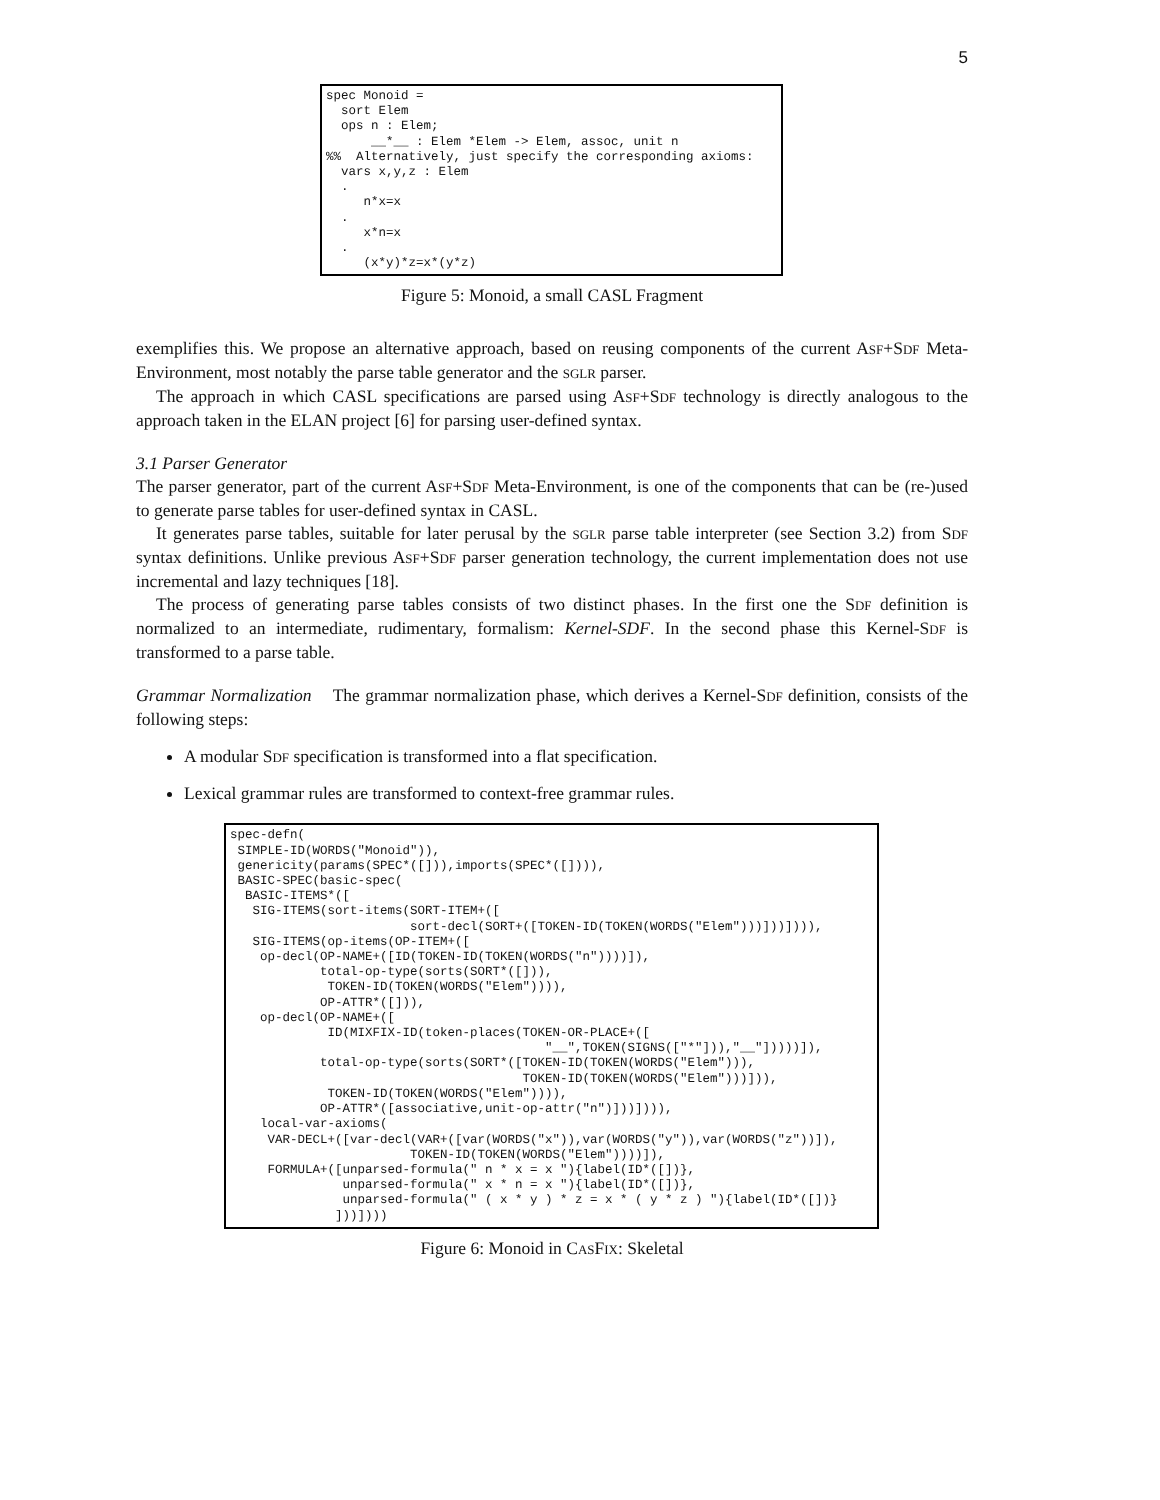5
spec Monoid =
  sort Elem
  ops n : Elem;
      __*__ : Elem *Elem -> Elem, assoc, unit n
%%  Alternatively, just specify the corresponding axioms:
  vars x,y,z : Elem
  .
     n*x=x
  .
     x*n=x
  .
     (x*y)*z=x*(y*z)
Figure 5: Monoid, a small CASL Fragment
exemplifies this. We propose an alternative approach, based on reusing components of the current ASF+SDF Meta-Environment, most notably the parse table generator and the SGLR parser.
The approach in which CASL specifications are parsed using ASF+SDF technology is directly analogous to the approach taken in the ELAN project [6] for parsing user-defined syntax.
3.1 Parser Generator
The parser generator, part of the current ASF+SDF Meta-Environment, is one of the components that can be (re-)used to generate parse tables for user-defined syntax in CASL.
It generates parse tables, suitable for later perusal by the SGLR parse table interpreter (see Section 3.2) from SDF syntax definitions. Unlike previous ASF+SDF parser generation technology, the current implementation does not use incremental and lazy techniques [18].
The process of generating parse tables consists of two distinct phases. In the first one the SDF definition is normalized to an intermediate, rudimentary, formalism: Kernel-SDF. In the second phase this Kernel-SDF is transformed to a parse table.
Grammar Normalization The grammar normalization phase, which derives a Kernel-SDF definition, consists of the following steps:
A modular SDF specification is transformed into a flat specification.
Lexical grammar rules are transformed to context-free grammar rules.
spec-defn(
 SIMPLE-ID(WORDS("Monoid")),
 genericity(params(SPEC*([])),imports(SPEC*([]))),
 BASIC-SPEC(basic-spec(
  BASIC-ITEMS*([
   SIG-ITEMS(sort-items(SORT-ITEM+([
                        sort-decl(SORT+([TOKEN-ID(TOKEN(WORDS("Elem")))]))]))),
   SIG-ITEMS(op-items(OP-ITEM+([
    op-decl(OP-NAME+([ID(TOKEN-ID(TOKEN(WORDS("n"))))]),
            total-op-type(sorts(SORT*([])),
             TOKEN-ID(TOKEN(WORDS("Elem")))),
            OP-ATTR*([])),
    op-decl(OP-NAME+([
             ID(MIXFIX-ID(token-places(TOKEN-OR-PLACE+([
                                          "__",TOKEN(SIGNS(["*"])),"__"]))))]),
            total-op-type(sorts(SORT*([TOKEN-ID(TOKEN(WORDS("Elem"))),
                                       TOKEN-ID(TOKEN(WORDS("Elem")))])),
             TOKEN-ID(TOKEN(WORDS("Elem")))),
            OP-ATTR*([associative,unit-op-attr("n")]))]))),
    local-var-axioms(
     VAR-DECL+([var-decl(VAR+([var(WORDS("x")),var(WORDS("y")),var(WORDS("z"))]),
                        TOKEN-ID(TOKEN(WORDS("Elem"))))]),
     FORMULA+([unparsed-formula(" n * x = x "){label(ID*([])},
               unparsed-formula(" x * n = x "){label(ID*([])},
               unparsed-formula(" ( x * y ) * z = x * ( y * z ) "){label(ID*([])}
              ]))])))
Figure 6: Monoid in CASFIX: Skeletal